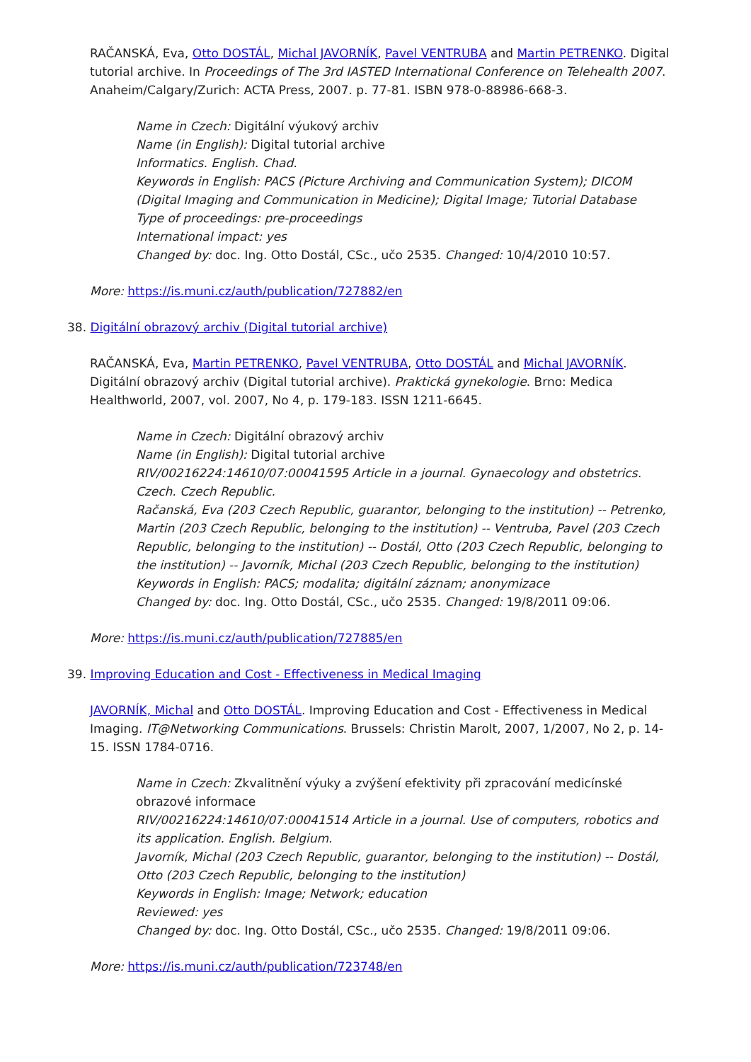RAČANSKÁ, Eva, Otto DOSTÁL, Michal JAVORNÍK, Pavel VENTRUBA and Martin PETRENKO. Digital tutorial archive. In Proceedings of The 3rd IASTED International Conference on Telehealth 2007. Anaheim/Calgary/Zurich: ACTA Press, 2007. p. 77-81. ISBN 978-0-88986-668-3.
Name in Czech: Digitální výukový archiv
Name (in English): Digital tutorial archive
Informatics. English. Chad.
Keywords in English: PACS (Picture Archiving and Communication System); DICOM (Digital Imaging and Communication in Medicine); Digital Image; Tutorial Database
Type of proceedings: pre-proceedings
International impact: yes
Changed by: doc. Ing. Otto Dostál, CSc., učo 2535. Changed: 10/4/2010 10:57.
More: https://is.muni.cz/auth/publication/727882/en
38. Digitální obrazový archiv (Digital tutorial archive)
RAČANSKÁ, Eva, Martin PETRENKO, Pavel VENTRUBA, Otto DOSTÁL and Michal JAVORNÍK. Digitální obrazový archiv (Digital tutorial archive). Praktická gynekologie. Brno: Medica Healthworld, 2007, vol. 2007, No 4, p. 179-183. ISSN 1211-6645.
Name in Czech: Digitální obrazový archiv
Name (in English): Digital tutorial archive
RIV/00216224:14610/07:00041595 Article in a journal. Gynaecology and obstetrics. Czech. Czech Republic.
Račanská, Eva (203 Czech Republic, guarantor, belonging to the institution) -- Petrenko, Martin (203 Czech Republic, belonging to the institution) -- Ventruba, Pavel (203 Czech Republic, belonging to the institution) -- Dostál, Otto (203 Czech Republic, belonging to the institution) -- Javorník, Michal (203 Czech Republic, belonging to the institution)
Keywords in English: PACS; modalita; digitální záznam; anonymizace
Changed by: doc. Ing. Otto Dostál, CSc., učo 2535. Changed: 19/8/2011 09:06.
More: https://is.muni.cz/auth/publication/727885/en
39. Improving Education and Cost - Effectiveness in Medical Imaging
JAVORNÍK, Michal and Otto DOSTÁL. Improving Education and Cost - Effectiveness in Medical Imaging. IT@Networking Communications. Brussels: Christin Marolt, 2007, 1/2007, No 2, p. 14-15. ISSN 1784-0716.
Name in Czech: Zkvalitnění výuky a zvýšení efektivity při zpracování medicínské obrazové informace
RIV/00216224:14610/07:00041514 Article in a journal. Use of computers, robotics and its application. English. Belgium.
Javorník, Michal (203 Czech Republic, guarantor, belonging to the institution) -- Dostál, Otto (203 Czech Republic, belonging to the institution)
Keywords in English: Image; Network; education
Reviewed: yes
Changed by: doc. Ing. Otto Dostál, CSc., učo 2535. Changed: 19/8/2011 09:06.
More: https://is.muni.cz/auth/publication/723748/en